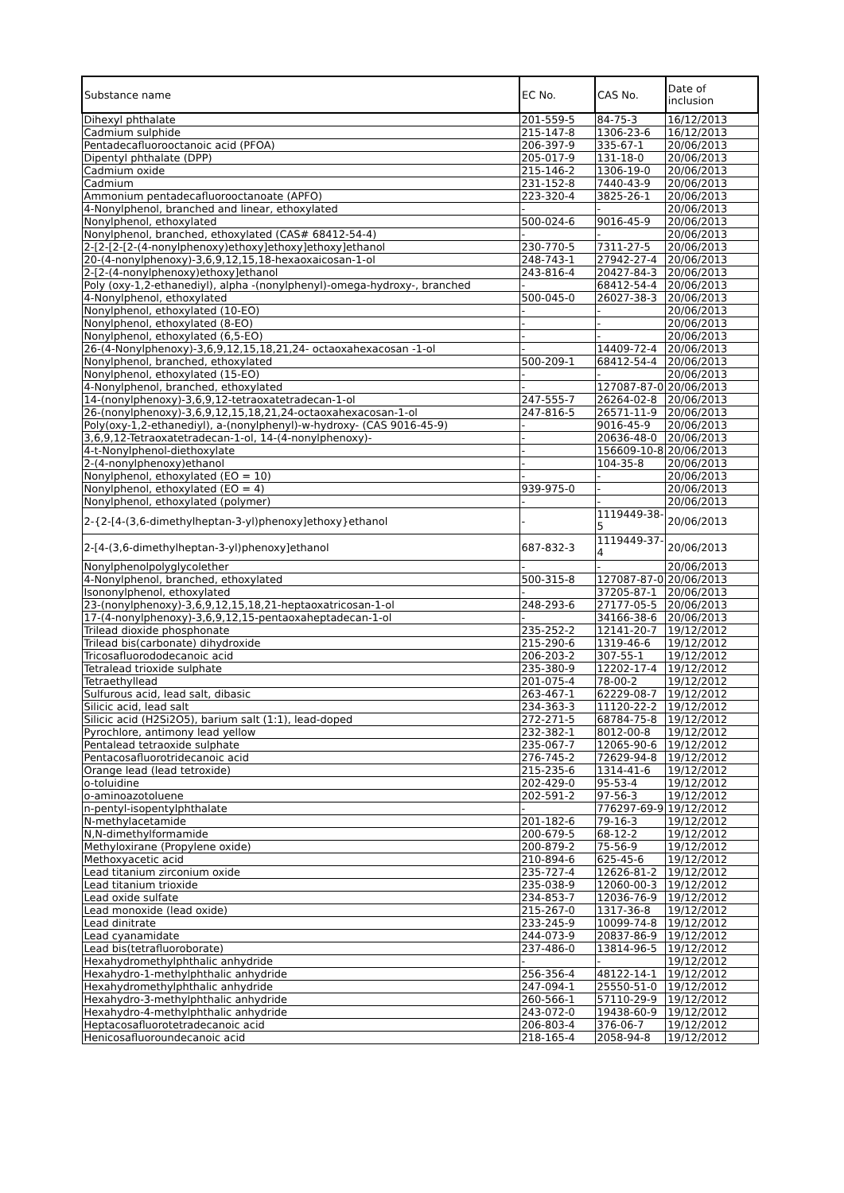| Substance name | EC No. | CAS No. | Date of inclusion |
| --- | --- | --- | --- |
| Dihexyl phthalate | 201-559-5 | 84-75-3 | 16/12/2013 |
| Cadmium sulphide | 215-147-8 | 1306-23-6 | 16/12/2013 |
| Pentadecafluorooctanoic acid (PFOA) | 206-397-9 | 335-67-1 | 20/06/2013 |
| Dipentyl phthalate (DPP) | 205-017-9 | 131-18-0 | 20/06/2013 |
| Cadmium oxide | 215-146-2 | 1306-19-0 | 20/06/2013 |
| Cadmium | 231-152-8 | 7440-43-9 | 20/06/2013 |
| Ammonium pentadecafluorooctanoate (APFO) | 223-320-4 | 3825-26-1 | 20/06/2013 |
| 4-Nonylphenol, branched and linear, ethoxylated | - | - | 20/06/2013 |
| Nonylphenol, ethoxylated | 500-024-6 | 9016-45-9 | 20/06/2013 |
| Nonylphenol, branched, ethoxylated (CAS# 68412-54-4) | - | - | 20/06/2013 |
| 2-[2-[2-[2-(4-nonylphenoxy)ethoxy]ethoxy]ethoxy]ethanol | 230-770-5 | 7311-27-5 | 20/06/2013 |
| 20-(4-nonylphenoxy)-3,6,9,12,15,18-hexaoxaicosan-1-ol | 248-743-1 | 27942-27-4 | 20/06/2013 |
| 2-[2-(4-nonylphenoxy)ethoxy]ethanol | 243-816-4 | 20427-84-3 | 20/06/2013 |
| Poly (oxy-1,2-ethanediyl), alpha -(nonylphenyl)-omega-hydroxy-, branched | - | 68412-54-4 | 20/06/2013 |
| 4-Nonylphenol, ethoxylated | 500-045-0 | 26027-38-3 | 20/06/2013 |
| Nonylphenol, ethoxylated (10-EO) | - | - | 20/06/2013 |
| Nonylphenol, ethoxylated (8-EO) | - | - | 20/06/2013 |
| Nonylphenol, ethoxylated (6,5-EO) | - | - | 20/06/2013 |
| 26-(4-Nonylphenoxy)-3,6,9,12,15,18,21,24- octaoxahexacosan -1-ol | - | 14409-72-4 | 20/06/2013 |
| Nonylphenol, branched, ethoxylated | 500-209-1 | 68412-54-4 | 20/06/2013 |
| Nonylphenol, ethoxylated (15-EO) | - | - | 20/06/2013 |
| 4-Nonylphenol, branched, ethoxylated | - | 127087-87-0 | 20/06/2013 |
| 14-(nonylphenoxy)-3,6,9,12-tetraoxatetradecan-1-ol | 247-555-7 | 26264-02-8 | 20/06/2013 |
| 26-(nonylphenoxy)-3,6,9,12,15,18,21,24-octaoxahexacosan-1-ol | 247-816-5 | 26571-11-9 | 20/06/2013 |
| Poly(oxy-1,2-ethanediyl), a-(nonylphenyl)-w-hydroxy- (CAS 9016-45-9) | - | 9016-45-9 | 20/06/2013 |
| 3,6,9,12-Tetraoxatetradecan-1-ol, 14-(4-nonylphenoxy)- | - | 20636-48-0 | 20/06/2013 |
| 4-t-Nonylphenol-diethoxylate | - | 156609-10-8 | 20/06/2013 |
| 2-(4-nonylphenoxy)ethanol | - | 104-35-8 | 20/06/2013 |
| Nonylphenol, ethoxylated (EO = 10) | - | - | 20/06/2013 |
| Nonylphenol, ethoxylated (EO = 4) | 939-975-0 | - | 20/06/2013 |
| Nonylphenol, ethoxylated (polymer) | - | - | 20/06/2013 |
| 2-{2-[4-(3,6-dimethylheptan-3-yl)phenoxy]ethoxy}ethanol | - | 1119449-38- 5 | 20/06/2013 |
| 2-[4-(3,6-dimethylheptan-3-yl)phenoxy]ethanol | 687-832-3 | 1119449-37- 4 | 20/06/2013 |
| Nonylphenolpolyglycolether | - | - | 20/06/2013 |
| 4-Nonylphenol, branched, ethoxylated | 500-315-8 | 127087-87-0 | 20/06/2013 |
| Isononylphenol, ethoxylated | - | 37205-87-1 | 20/06/2013 |
| 23-(nonylphenoxy)-3,6,9,12,15,18,21-heptaoxatricosan-1-ol | 248-293-6 | 27177-05-5 | 20/06/2013 |
| 17-(4-nonylphenoxy)-3,6,9,12,15-pentaoxaheptadecan-1-ol | - | 34166-38-6 | 20/06/2013 |
| Trilead dioxide phosphonate | 235-252-2 | 12141-20-7 | 19/12/2012 |
| Trilead bis(carbonate) dihydroxide | 215-290-6 | 1319-46-6 | 19/12/2012 |
| Tricosafluorododecanoic acid | 206-203-2 | 307-55-1 | 19/12/2012 |
| Tetralead trioxide sulphate | 235-380-9 | 12202-17-4 | 19/12/2012 |
| Tetraethyllead | 201-075-4 | 78-00-2 | 19/12/2012 |
| Sulfurous acid, lead salt, dibasic | 263-467-1 | 62229-08-7 | 19/12/2012 |
| Silicic acid, lead salt | 234-363-3 | 11120-22-2 | 19/12/2012 |
| Silicic acid (H2Si2O5), barium salt (1:1), lead-doped | 272-271-5 | 68784-75-8 | 19/12/2012 |
| Pyrochlore, antimony lead yellow | 232-382-1 | 8012-00-8 | 19/12/2012 |
| Pentalead tetraoxide sulphate | 235-067-7 | 12065-90-6 | 19/12/2012 |
| Pentacosafluorotridecanoic acid | 276-745-2 | 72629-94-8 | 19/12/2012 |
| Orange lead (lead tetroxide) | 215-235-6 | 1314-41-6 | 19/12/2012 |
| o-toluidine | 202-429-0 | 95-53-4 | 19/12/2012 |
| o-aminoazotoluene | 202-591-2 | 97-56-3 | 19/12/2012 |
| n-pentyl-isopentylphthalate | - | 776297-69-9 | 19/12/2012 |
| N-methylacetamide | 201-182-6 | 79-16-3 | 19/12/2012 |
| N,N-dimethylformamide | 200-679-5 | 68-12-2 | 19/12/2012 |
| Methyloxirane (Propylene oxide) | 200-879-2 | 75-56-9 | 19/12/2012 |
| Methoxyacetic acid | 210-894-6 | 625-45-6 | 19/12/2012 |
| Lead titanium zirconium oxide | 235-727-4 | 12626-81-2 | 19/12/2012 |
| Lead titanium trioxide | 235-038-9 | 12060-00-3 | 19/12/2012 |
| Lead oxide sulfate | 234-853-7 | 12036-76-9 | 19/12/2012 |
| Lead monoxide (lead oxide) | 215-267-0 | 1317-36-8 | 19/12/2012 |
| Lead dinitrate | 233-245-9 | 10099-74-8 | 19/12/2012 |
| Lead cyanamidate | 244-073-9 | 20837-86-9 | 19/12/2012 |
| Lead bis(tetrafluoroborate) | 237-486-0 | 13814-96-5 | 19/12/2012 |
| Hexahydromethylphthalic anhydride | - | - | 19/12/2012 |
| Hexahydro-1-methylphthalic anhydride | 256-356-4 | 48122-14-1 | 19/12/2012 |
| Hexahydromethylphthalic anhydride | 247-094-1 | 25550-51-0 | 19/12/2012 |
| Hexahydro-3-methylphthalic anhydride | 260-566-1 | 57110-29-9 | 19/12/2012 |
| Hexahydro-4-methylphthalic anhydride | 243-072-0 | 19438-60-9 | 19/12/2012 |
| Heptacosafluorotetradecanoic acid | 206-803-4 | 376-06-7 | 19/12/2012 |
| Henicosafluoroundecanoic acid | 218-165-4 | 2058-94-8 | 19/12/2012 |